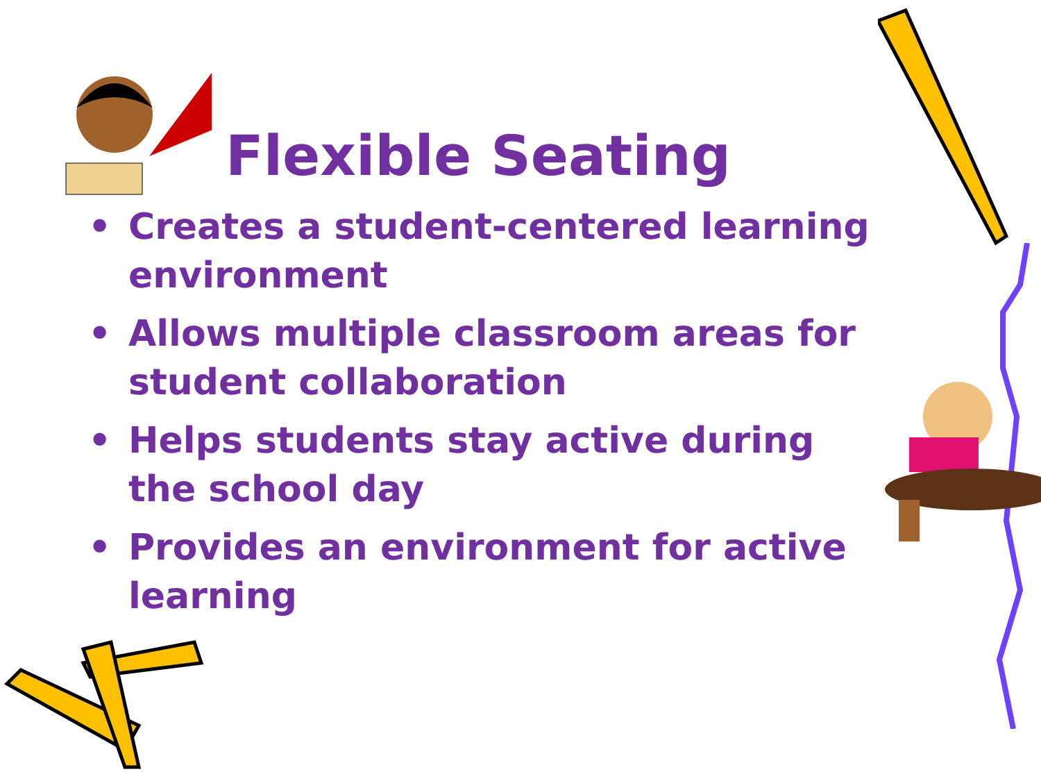Flexible Seating
• Creates a student-centered learning environment
• Allows multiple classroom areas for student collaboration
• Helps students stay active during the school day
• Provides an environment for active learning